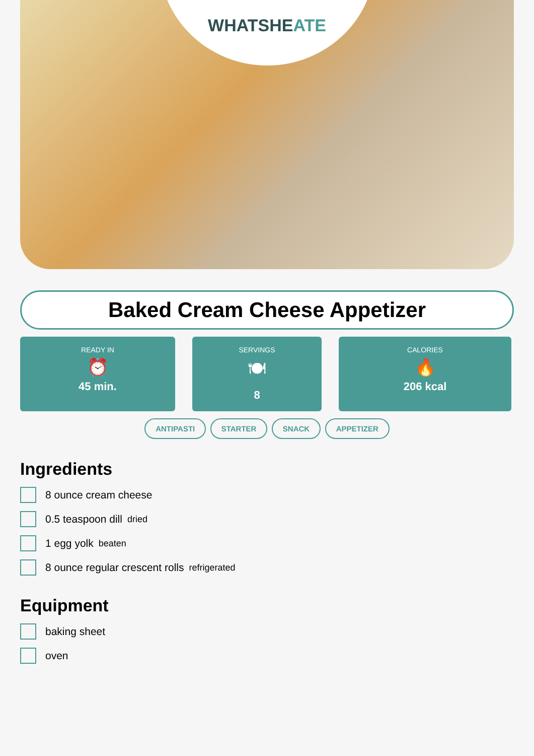WHATSHEATE
Baked Cream Cheese Appetizer
READY IN
⏰
45 min.
SERVINGS
🍽
8
CALORIES
🔥
206 kcal
ANTIPASTI STARTER SNACK APPETIZER
Ingredients
8 ounce cream cheese
0.5 teaspoon dill dried
1 egg yolk beaten
8 ounce regular crescent rolls refrigerated
Equipment
baking sheet
oven